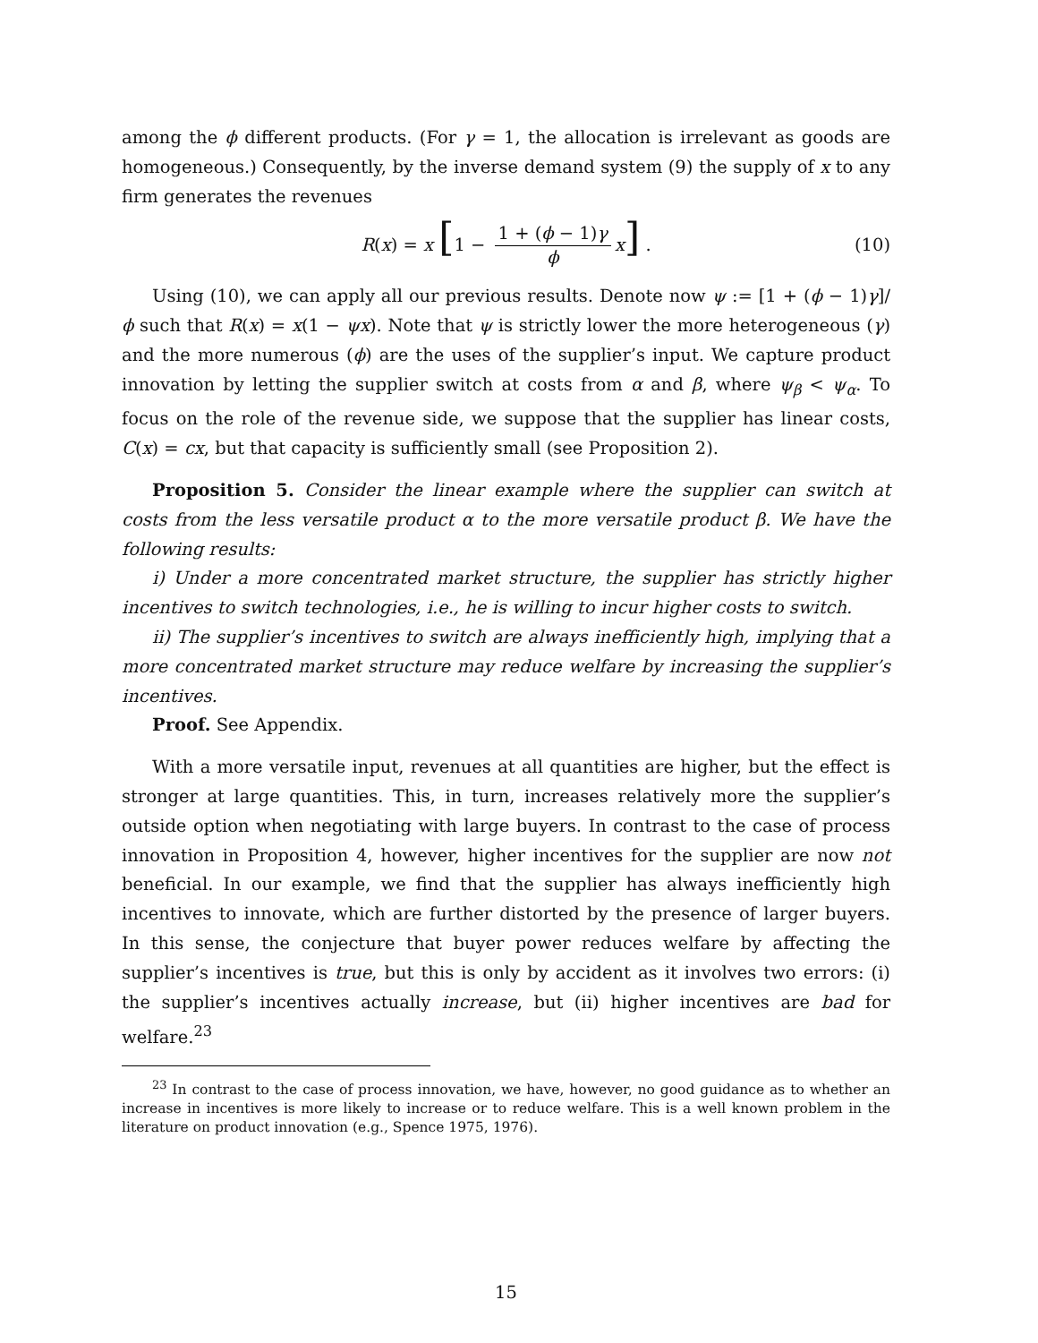among the ϕ different products. (For γ = 1, the allocation is irrelevant as goods are homogeneous.) Consequently, by the inverse demand system (9) the supply of x to any firm generates the revenues
R(x) = x [1 − 1 + (ϕ − 1)γ ϕ x] . (10)
Using (10), we can apply all our previous results. Denote now ψ := [1 + (ϕ − 1)γ]/ϕ such that R(x) = x(1 − ψx). Note that ψ is strictly lower the more heterogeneous (γ) and the more numerous (ϕ) are the uses of the supplier’s input. We capture product innovation by letting the supplier switch at costs from α and β, where ψ<sub>β</sub> < ψ<sub>α</sub>. To focus on the role of the revenue side, we suppose that the supplier has linear costs, C(x) = cx, but that capacity is sufficiently small (see Proposition 2).
Proposition 5. Consider the linear example where the supplier can switch at costs from the less versatile product α to the more versatile product β. We have the following results:
i) Under a more concentrated market structure, the supplier has strictly higher incentives to switch technologies, i.e., he is willing to incur higher costs to switch.
ii) The supplier’s incentives to switch are always inefficiently high, implying that a more concentrated market structure may reduce welfare by increasing the supplier’s incentives.
Proof. See Appendix.
With a more versatile input, revenues at all quantities are higher, but the effect is stronger at large quantities. This, in turn, increases relatively more the supplier’s outside option when negotiating with large buyers. In contrast to the case of process innovation in Proposition 4, however, higher incentives for the supplier are now not beneficial. In our example, we find that the supplier has always inefficiently high incentives to innovate, which are further distorted by the presence of larger buyers. In this sense, the conjecture that buyer power reduces welfare by affecting the supplier’s incentives is true, but this is only by accident as it involves two errors: (i) the supplier’s incentives actually increase, but (ii) higher incentives are bad for welfare.<sup>23</sup>
<sup>23</sup> In contrast to the case of process innovation, we have, however, no good guidance as to whether an increase in incentives is more likely to increase or to reduce welfare. This is a well known problem in the literature on product innovation (e.g., Spence 1975, 1976).
15